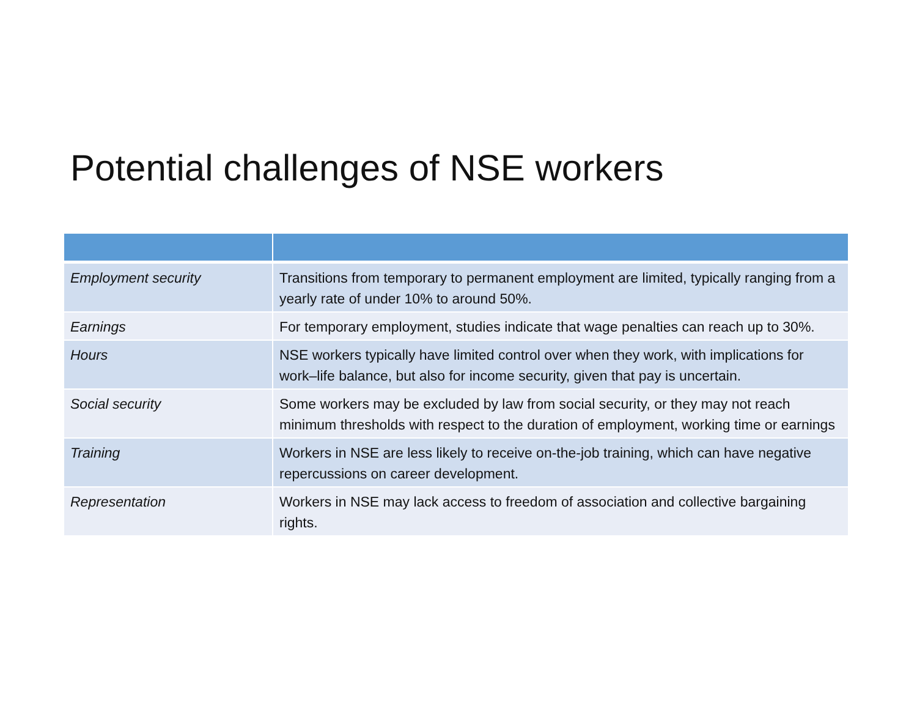Potential challenges of NSE workers
| Employment security | Transitions from temporary to permanent employment are limited, typically ranging from a yearly rate of under 10% to around 50%. |
| Earnings | For temporary employment, studies indicate that wage penalties can reach up to 30%. |
| Hours | NSE workers typically have limited control over when they work, with implications for work–life balance, but also for income security, given that pay is uncertain. |
| Social security | Some workers may be excluded by law from social security, or they may not reach minimum thresholds with respect to the duration of employment, working time or earnings |
| Training | Workers in NSE are less likely to receive on-the-job training, which can have negative repercussions on career development. |
| Representation | Workers in NSE may lack access to freedom of association and collective bargaining rights. |